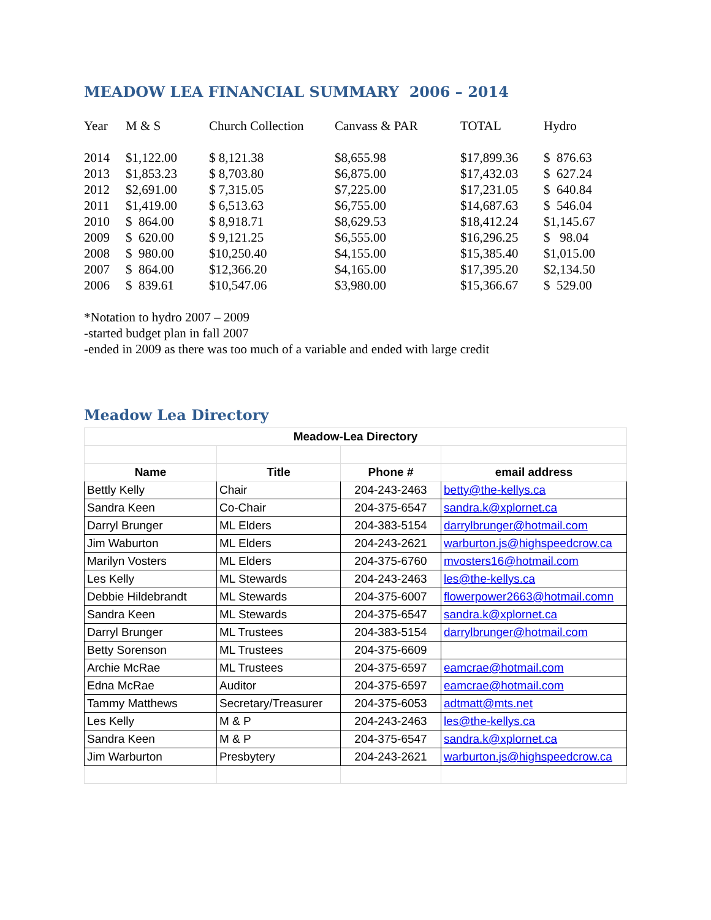MEADOW LEA FINANCIAL SUMMARY 2006 – 2014
| Year | M & S | Church Collection | Canvass & PAR | TOTAL | Hydro |
| --- | --- | --- | --- | --- | --- |
| 2014 | $1,122.00 | $ 8,121.38 | $8,655.98 | $17,899.36 | $ 876.63 |
| 2013 | $1,853.23 | $ 8,703.80 | $6,875.00 | $17,432.03 | $ 627.24 |
| 2012 | $2,691.00 | $ 7,315.05 | $7,225.00 | $17,231.05 | $ 640.84 |
| 2011 | $1,419.00 | $ 6,513.63 | $6,755.00 | $14,687.63 | $ 546.04 |
| 2010 | $ 864.00 | $ 8,918.71 | $8,629.53 | $18,412.24 | $1,145.67 |
| 2009 | $ 620.00 | $ 9,121.25 | $6,555.00 | $16,296.25 | $ 98.04 |
| 2008 | $ 980.00 | $10,250.40 | $4,155.00 | $15,385.40 | $1,015.00 |
| 2007 | $ 864.00 | $12,366.20 | $4,165.00 | $17,395.20 | $2,134.50 |
| 2006 | $ 839.61 | $10,547.06 | $3,980.00 | $15,366.67 | $ 529.00 |
*Notation to hydro 2007 – 2009
-started budget plan in fall 2007
-ended in 2009 as there was too much of a variable and ended with large credit
Meadow Lea Directory
| Meadow-Lea Directory | | | |
| --- | --- | --- | --- |
| Name | Title | Phone # | email address |
| Bettly Kelly | Chair | 204-243-2463 | betty@the-kellys.ca |
| Sandra Keen | Co-Chair | 204-375-6547 | sandra.k@xplornet.ca |
| Darryl Brunger | ML Elders | 204-383-5154 | darrylbrunger@hotmail.com |
| Jim Waburton | ML Elders | 204-243-2621 | warburton.js@highspeedcrow.ca |
| Marilyn Vosters | ML Elders | 204-375-6760 | mvosters16@hotmail.com |
| Les Kelly | ML Stewards | 204-243-2463 | les@the-kellys.ca |
| Debbie Hildebrandt | ML Stewards | 204-375-6007 | flowerpower2663@hotmail.comn |
| Sandra Keen | ML Stewards | 204-375-6547 | sandra.k@xplornet.ca |
| Darryl Brunger | ML Trustees | 204-383-5154 | darrylbrunger@hotmail.com |
| Betty Sorenson | ML Trustees | 204-375-6609 | |
| Archie McRae | ML Trustees | 204-375-6597 | eamcrae@hotmail.com |
| Edna McRae | Auditor | 204-375-6597 | eamcrae@hotmail.com |
| Tammy Matthews | Secretary/Treasurer | 204-375-6053 | adtmatt@mts.net |
| Les Kelly | M & P | 204-243-2463 | les@the-kellys.ca |
| Sandra Keen | M & P | 204-375-6547 | sandra.k@xplornet.ca |
| Jim Warburton | Presbytery | 204-243-2621 | warburton.js@highspeedcrow.ca |